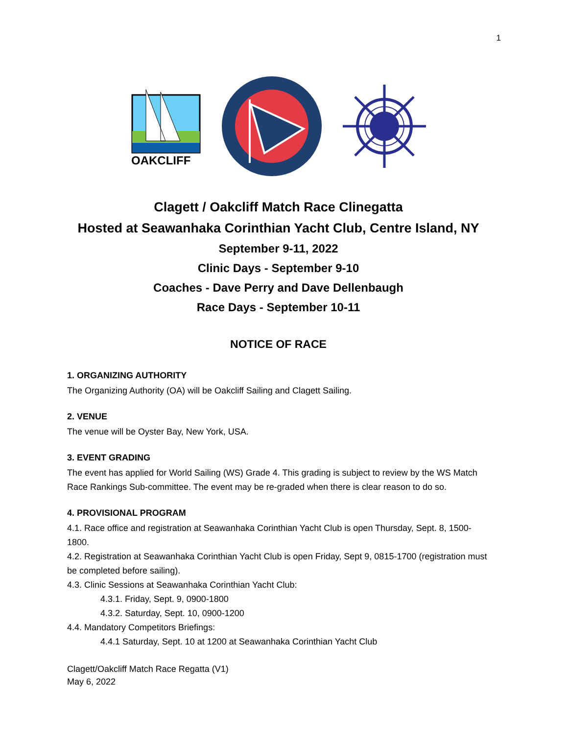1
OAKCLIFF
Clagett / Oakcliff Match Race Clinegatta
Hosted at Seawanhaka Corinthian Yacht Club, Centre Island, NY
September 9-11, 2022
Clinic Days - September 9-10
Coaches - Dave Perry and Dave Dellenbaugh
Race Days - September 10-11
NOTICE OF RACE
1. ORGANIZING AUTHORITY
The Organizing Authority (OA) will be Oakcliff Sailing and Clagett Sailing.
2. VENUE
The venue will be Oyster Bay, New York, USA.
3. EVENT GRADING
The event has applied for World Sailing (WS) Grade 4. This grading is subject to review by the WS Match Race Rankings Sub-committee. The event may be re-graded when there is clear reason to do so.
4. PROVISIONAL PROGRAM
4.1. Race office and registration at Seawanhaka Corinthian Yacht Club is open Thursday, Sept. 8, 1500-1800.
4.2. Registration at Seawanhaka Corinthian Yacht Club is open Friday, Sept 9, 0815-1700 (registration must be completed before sailing).
4.3. Clinic Sessions at Seawanhaka Corinthian Yacht Club:
4.3.1. Friday, Sept. 9, 0900-1800
4.3.2. Saturday, Sept. 10, 0900-1200
4.4. Mandatory Competitors Briefings:
4.4.1 Saturday, Sept. 10 at 1200 at Seawanhaka Corinthian Yacht Club
Clagett/Oakcliff Match Race Regatta (V1)
May 6, 2022